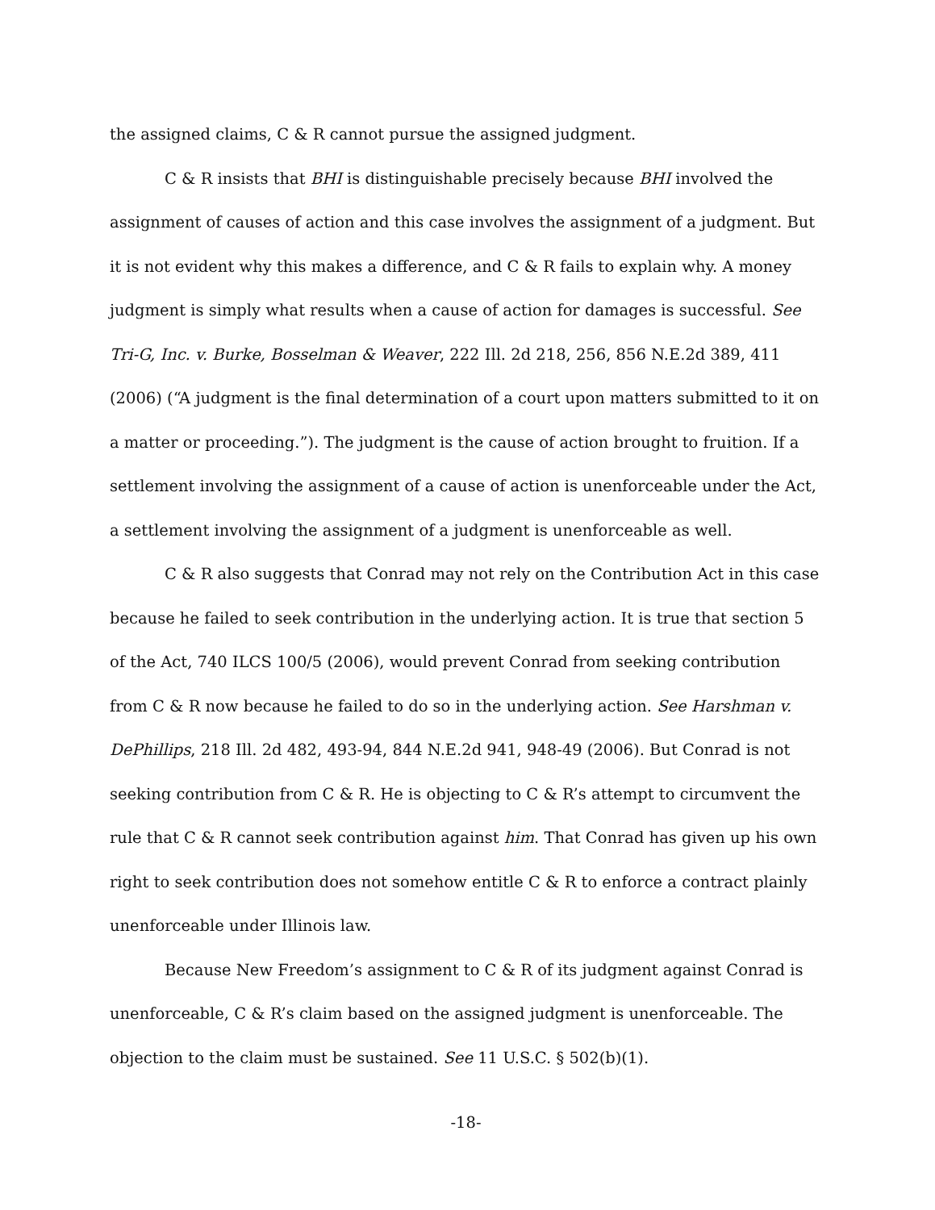the assigned claims, C & R cannot pursue the assigned judgment.
C & R insists that BHI is distinguishable precisely because BHI involved the assignment of causes of action and this case involves the assignment of a judgment. But it is not evident why this makes a difference, and C & R fails to explain why. A money judgment is simply what results when a cause of action for damages is successful. See Tri-G, Inc. v. Burke, Bosselman & Weaver, 222 Ill. 2d 218, 256, 856 N.E.2d 389, 411 (2006) (“A judgment is the final determination of a court upon matters submitted to it on a matter or proceeding.”). The judgment is the cause of action brought to fruition. If a settlement involving the assignment of a cause of action is unenforceable under the Act, a settlement involving the assignment of a judgment is unenforceable as well.
C & R also suggests that Conrad may not rely on the Contribution Act in this case because he failed to seek contribution in the underlying action. It is true that section 5 of the Act, 740 ILCS 100/5 (2006), would prevent Conrad from seeking contribution from C & R now because he failed to do so in the underlying action. See Harshman v. DePhillips, 218 Ill. 2d 482, 493-94, 844 N.E.2d 941, 948-49 (2006). But Conrad is not seeking contribution from C & R. He is objecting to C & R’s attempt to circumvent the rule that C & R cannot seek contribution against him. That Conrad has given up his own right to seek contribution does not somehow entitle C & R to enforce a contract plainly unenforceable under Illinois law.
Because New Freedom’s assignment to C & R of its judgment against Conrad is unenforceable, C & R’s claim based on the assigned judgment is unenforceable. The objection to the claim must be sustained. See 11 U.S.C. § 502(b)(1).
-18-